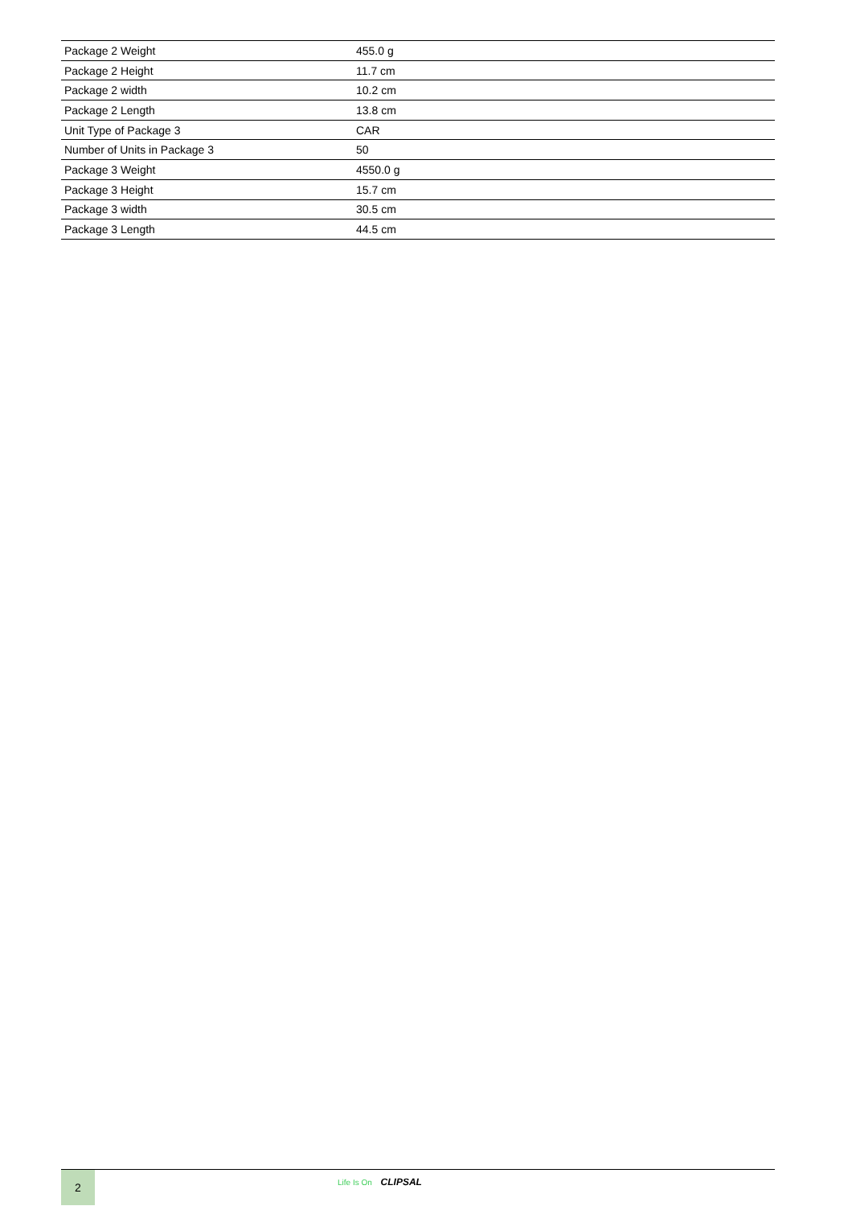| Package 2 Weight | 455.0 g |
| Package 2 Height | 11.7 cm |
| Package 2 width | 10.2 cm |
| Package 2 Length | 13.8 cm |
| Unit Type of Package 3 | CAR |
| Number of Units in Package 3 | 50 |
| Package 3 Weight | 4550.0 g |
| Package 3 Height | 15.7 cm |
| Package 3 width | 30.5 cm |
| Package 3 Length | 44.5 cm |
2
Life Is On CLIPSAL